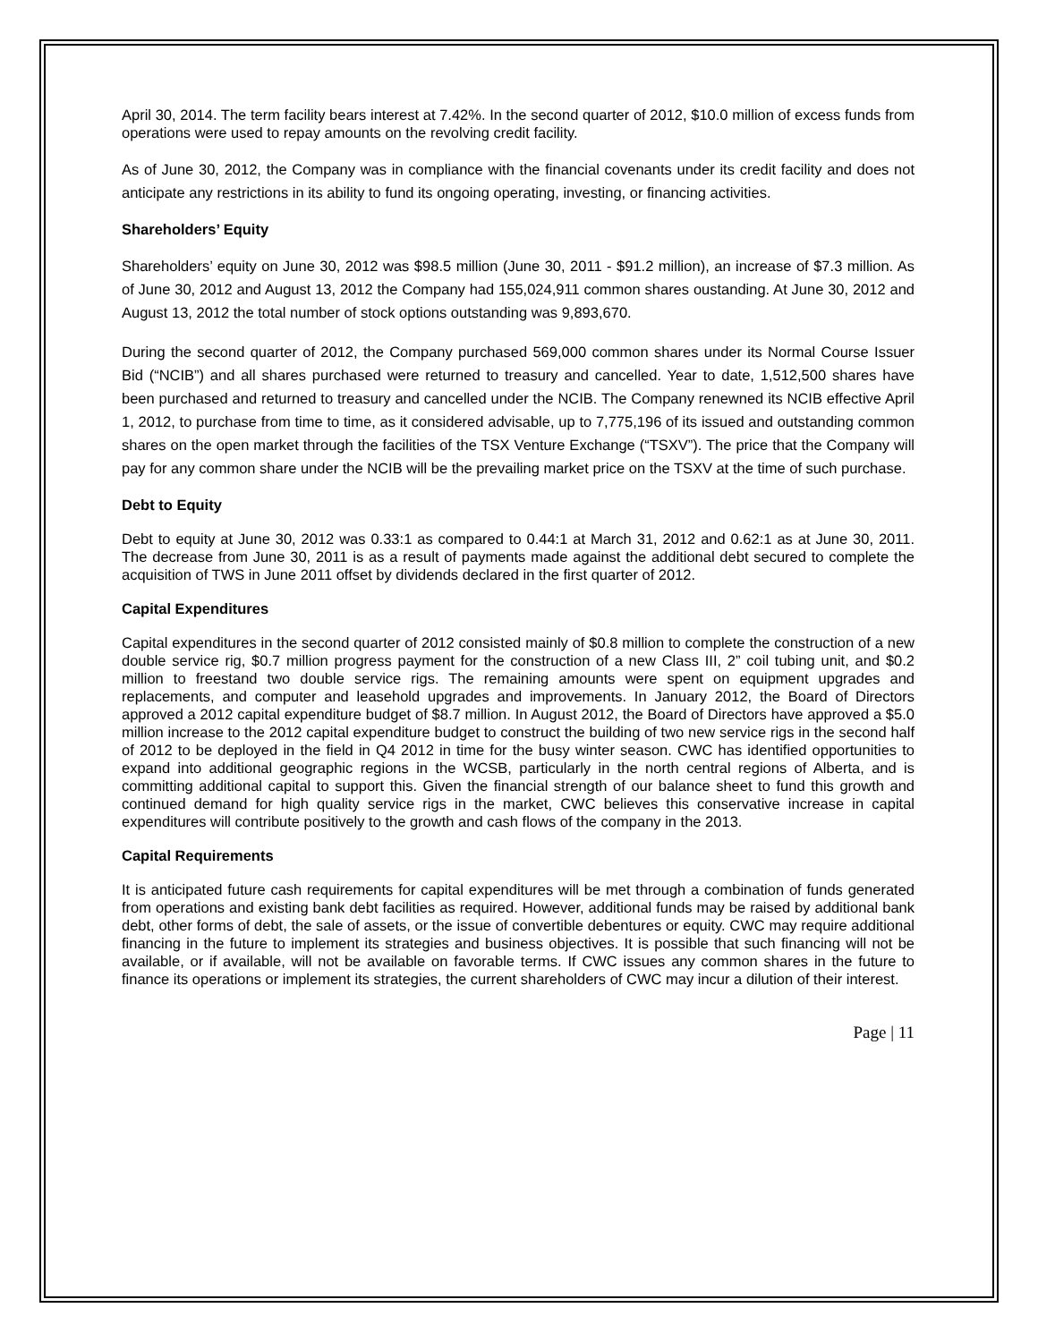April 30, 2014. The term facility bears interest at 7.42%. In the second quarter of 2012, $10.0 million of excess funds from operations were used to repay amounts on the revolving credit facility.
As of June 30, 2012, the Company was in compliance with the financial covenants under its credit facility and does not anticipate any restrictions in its ability to fund its ongoing operating, investing, or financing activities.
Shareholders’ Equity
Shareholders’ equity on June 30, 2012 was $98.5 million (June 30, 2011 - $91.2 million), an increase of $7.3 million. As of June 30, 2012 and August 13, 2012 the Company had 155,024,911 common shares oustanding. At June 30, 2012 and August 13, 2012 the total number of stock options outstanding was 9,893,670.
During the second quarter of 2012, the Company purchased 569,000 common shares under its Normal Course Issuer Bid (“NCIB”) and all shares purchased were returned to treasury and cancelled. Year to date, 1,512,500 shares have been purchased and returned to treasury and cancelled under the NCIB. The Company renewned its NCIB effective April 1, 2012, to purchase from time to time, as it considered advisable, up to 7,775,196 of its issued and outstanding common shares on the open market through the facilities of the TSX Venture Exchange (“TSXV”). The price that the Company will pay for any common share under the NCIB will be the prevailing market price on the TSXV at the time of such purchase.
Debt to Equity
Debt to equity at June 30, 2012 was 0.33:1 as compared to 0.44:1 at March 31, 2012 and 0.62:1 as at June 30, 2011. The decrease from June 30, 2011 is as a result of payments made against the additional debt secured to complete the acquisition of TWS in June 2011 offset by dividends declared in the first quarter of 2012.
Capital Expenditures
Capital expenditures in the second quarter of 2012 consisted mainly of $0.8 million to complete the construction of a new double service rig, $0.7 million progress payment for the construction of a new Class III, 2” coil tubing unit, and $0.2 million to freestand two double service rigs. The remaining amounts were spent on equipment upgrades and replacements, and computer and leasehold upgrades and improvements. In January 2012, the Board of Directors approved a 2012 capital expenditure budget of $8.7 million. In August 2012, the Board of Directors have approved a $5.0 million increase to the 2012 capital expenditure budget to construct the building of two new service rigs in the second half of 2012 to be deployed in the field in Q4 2012 in time for the busy winter season. CWC has identified opportunities to expand into additional geographic regions in the WCSB, particularly in the north central regions of Alberta, and is committing additional capital to support this. Given the financial strength of our balance sheet to fund this growth and continued demand for high quality service rigs in the market, CWC believes this conservative increase in capital expenditures will contribute positively to the growth and cash flows of the company in the 2013.
Capital Requirements
It is anticipated future cash requirements for capital expenditures will be met through a combination of funds generated from operations and existing bank debt facilities as required. However, additional funds may be raised by additional bank debt, other forms of debt, the sale of assets, or the issue of convertible debentures or equity. CWC may require additional financing in the future to implement its strategies and business objectives. It is possible that such financing will not be available, or if available, will not be available on favorable terms. If CWC issues any common shares in the future to finance its operations or implement its strategies, the current shareholders of CWC may incur a dilution of their interest.
Page | 11